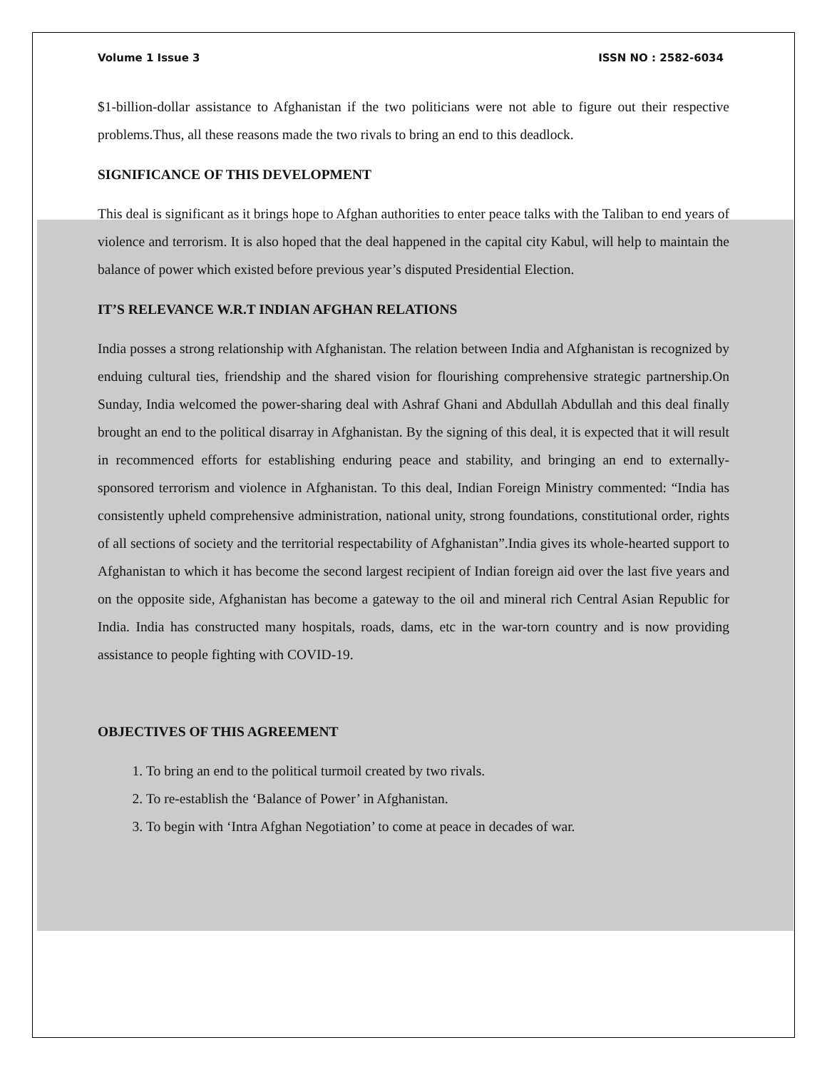Volume 1 Issue 3 ISSN NO : 2582-6034
$1-billion-dollar assistance to Afghanistan if the two politicians were not able to figure out their respective problems.Thus, all these reasons made the two rivals to bring an end to this deadlock.
SIGNIFICANCE OF THIS DEVELOPMENT
This deal is significant as it brings hope to Afghan authorities to enter peace talks with the Taliban to end years of violence and terrorism. It is also hoped that the deal happened in the capital city Kabul, will help to maintain the balance of power which existed before previous year’s disputed Presidential Election.
IT’S RELEVANCE W.R.T INDIAN AFGHAN RELATIONS
India posses a strong relationship with Afghanistan. The relation between India and Afghanistan is recognized by enduing cultural ties, friendship and the shared vision for flourishing comprehensive strategic partnership.On Sunday, India welcomed the power-sharing deal with Ashraf Ghani and Abdullah Abdullah and this deal finally brought an end to the political disarray in Afghanistan. By the signing of this deal, it is expected that it will result in recommenced efforts for establishing enduring peace and stability, and bringing an end to externally- sponsored terrorism and violence in Afghanistan. To this deal, Indian Foreign Ministry commented: “India has consistently upheld comprehensive administration, national unity, strong foundations, constitutional order, rights of all sections of society and the territorial respectability of Afghanistan”.India gives its whole-hearted support to Afghanistan to which it has become the second largest recipient of Indian foreign aid over the last five years and on the opposite side, Afghanistan has become a gateway to the oil and mineral rich Central Asian Republic for India. India has constructed many hospitals, roads, dams, etc in the war-torn country and is now providing assistance to people fighting with COVID-19.
OBJECTIVES OF THIS AGREEMENT
1. To bring an end to the political turmoil created by two rivals.
2. To re-establish the ‘Balance of Power’ in Afghanistan.
3. To begin with ‘Intra Afghan Negotiation’ to come at peace in decades of war.